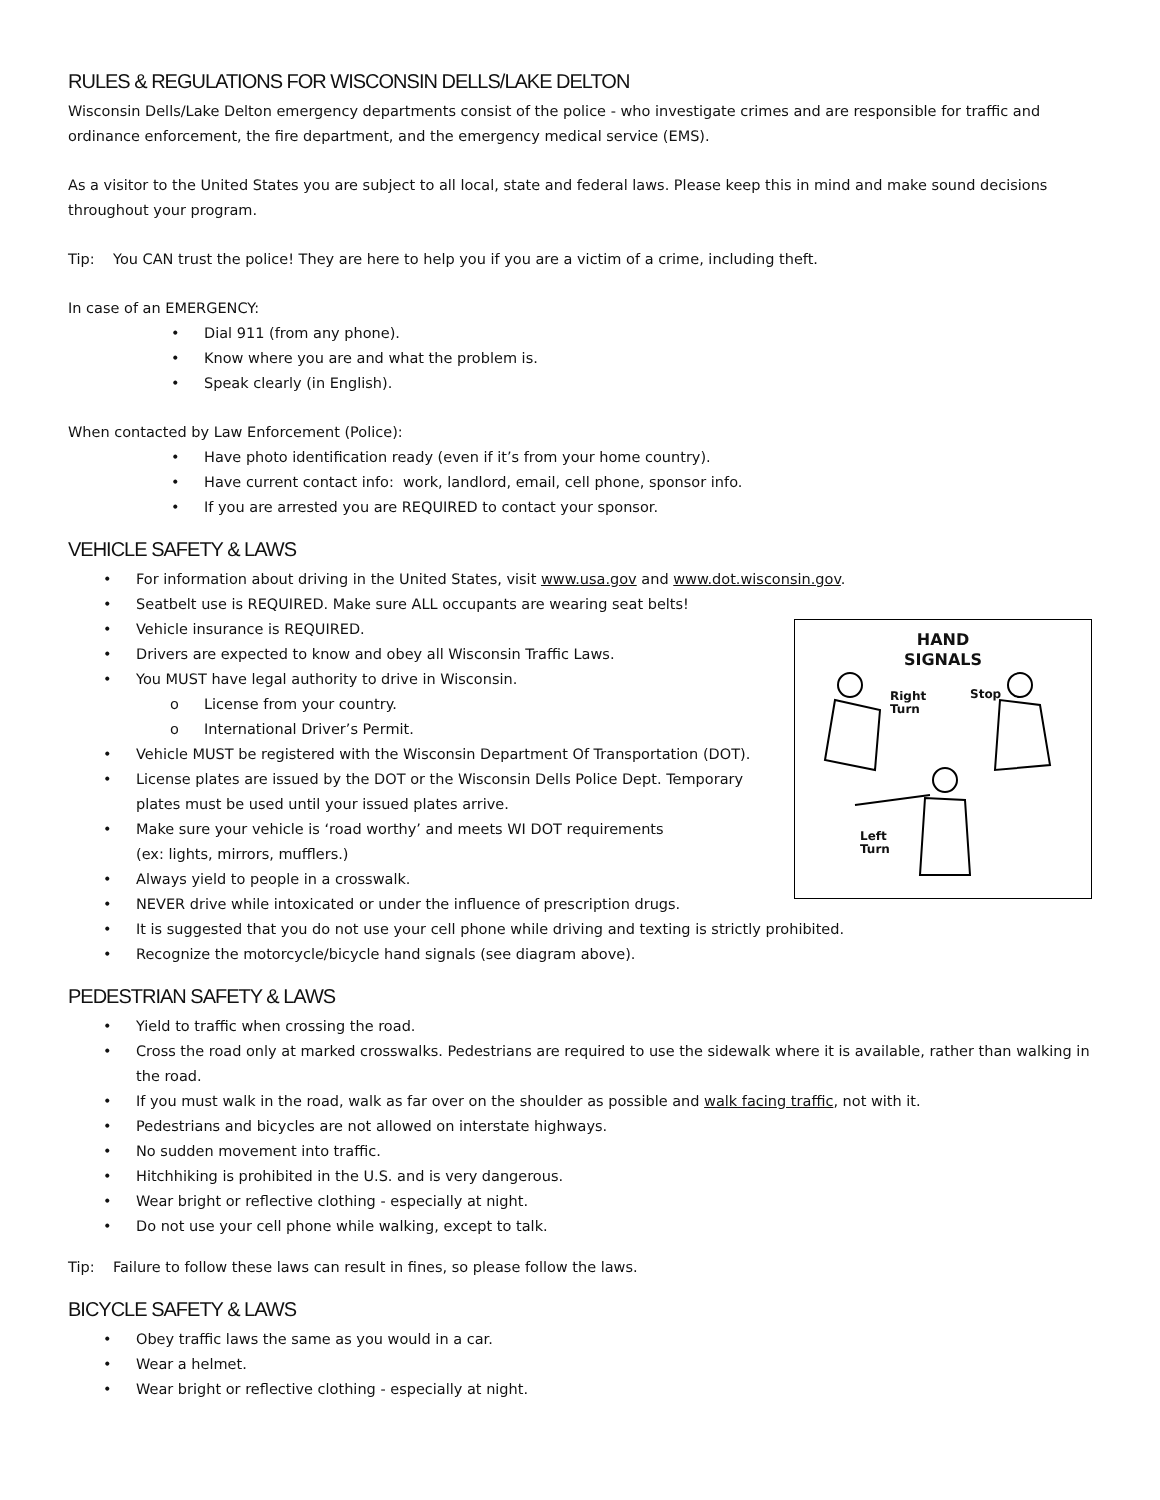RULES & REGULATIONS FOR WISCONSIN DELLS/LAKE DELTON
Wisconsin Dells/Lake Delton emergency departments consist of the police - who investigate crimes and are responsible for traffic and ordinance enforcement, the fire department, and the emergency medical service (EMS).
As a visitor to the United States you are subject to all local, state and federal laws. Please keep this in mind and make sound decisions throughout your program.
Tip: You CAN trust the police! They are here to help you if you are a victim of a crime, including theft.
In case of an EMERGENCY:
• Dial 911 (from any phone).
• Know where you are and what the problem is.
• Speak clearly (in English).
When contacted by Law Enforcement (Police):
• Have photo identification ready (even if it’s from your home country).
• Have current contact info: work, landlord, email, cell phone, sponsor info.
• If you are arrested you are REQUIRED to contact your sponsor.
VEHICLE SAFETY & LAWS
• For information about driving in the United States, visit www.usa.gov and www.dot.wisconsin.gov.
• Seatbelt use is REQUIRED. Make sure ALL occupants are wearing seat belts!
HAND
SIGNALS
Right
Turn
Stop
Left
Turn
• Vehicle insurance is REQUIRED.
• Drivers are expected to know and obey all Wisconsin Traffic Laws.
• You MUST have legal authority to drive in Wisconsin.
o License from your country.
o International Driver’s Permit.
• Vehicle MUST be registered with the Wisconsin Department Of Transportation (DOT).
• License plates are issued by the DOT or the Wisconsin Dells Police Dept. Temporary
plates must be used until your issued plates arrive.
• Make sure your vehicle is ‘road worthy’ and meets WI DOT requirements
(ex: lights, mirrors, mufflers.)
• Always yield to people in a crosswalk.
• NEVER drive while intoxicated or under the influence of prescription drugs.
• It is suggested that you do not use your cell phone while driving and texting is strictly prohibited.
• Recognize the motorcycle/bicycle hand signals (see diagram above).
PEDESTRIAN SAFETY & LAWS
• Yield to traffic when crossing the road.
• Cross the road only at marked crosswalks. Pedestrians are required to use the sidewalk where it is available, rather than walking in the road.
• If you must walk in the road, walk as far over on the shoulder as possible and walk facing traffic, not with it.
• Pedestrians and bicycles are not allowed on interstate highways.
• No sudden movement into traffic.
• Hitchhiking is prohibited in the U.S. and is very dangerous.
• Wear bright or reflective clothing - especially at night.
• Do not use your cell phone while walking, except to talk.
Tip: Failure to follow these laws can result in fines, so please follow the laws.
BICYCLE SAFETY & LAWS
• Obey traffic laws the same as you would in a car.
• Wear a helmet.
• Wear bright or reflective clothing - especially at night.